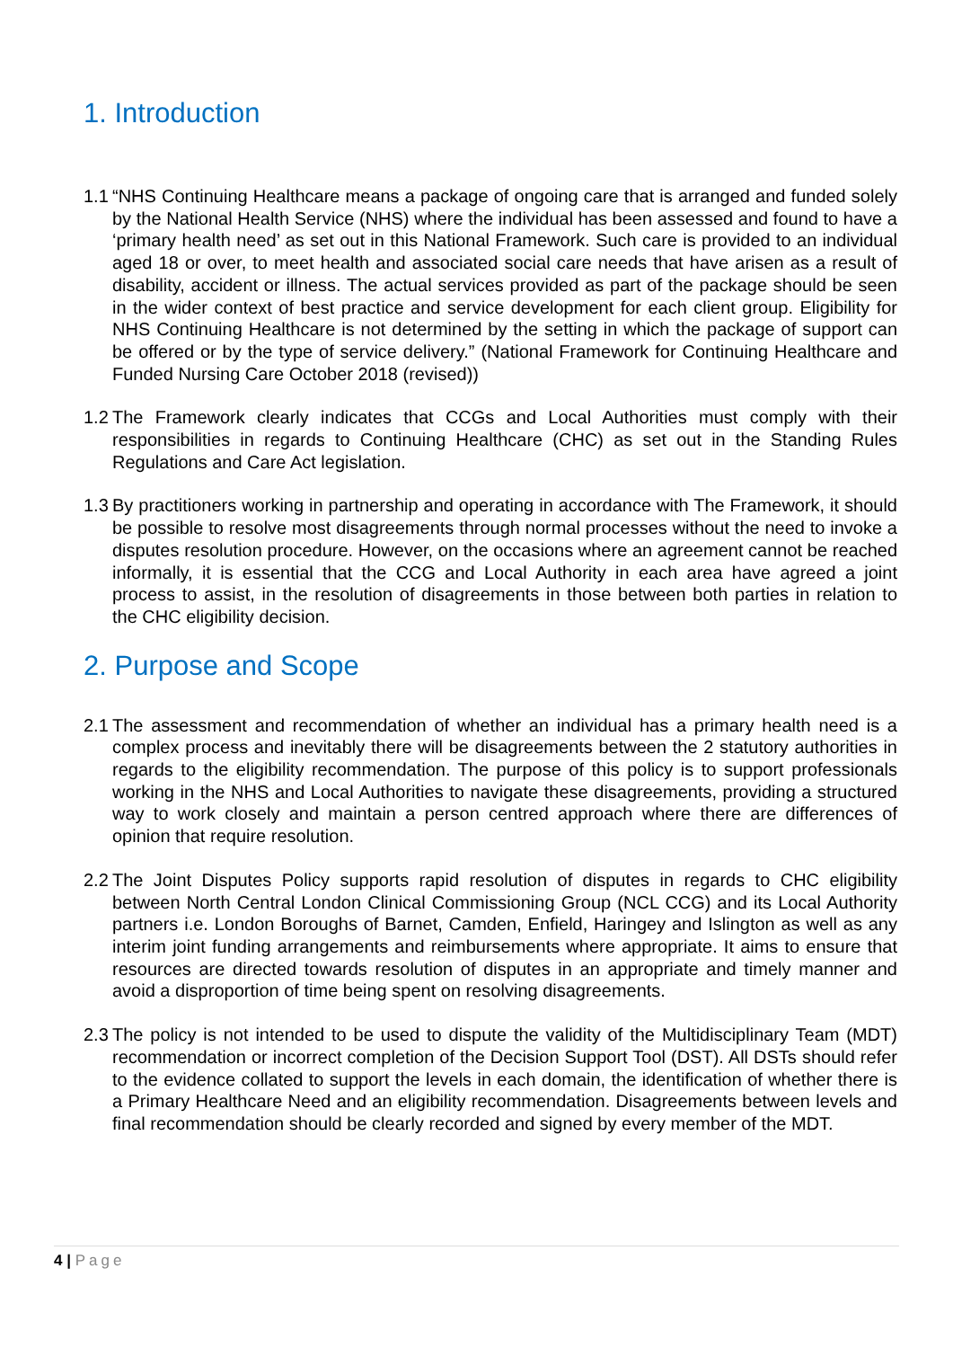1. Introduction
1.1
“NHS Continuing Healthcare means a package of ongoing care that is arranged and funded solely by the National Health Service (NHS) where the individual has been assessed and found to have a ‘primary health need’ as set out in this National Framework. Such care is provided to an individual aged 18 or over, to meet health and associated social care needs that have arisen as a result of disability, accident or illness. The actual services provided as part of the package should be seen in the wider context of best practice and service development for each client group. Eligibility for NHS Continuing Healthcare is not determined by the setting in which the package of support can be offered or by the type of service delivery.” (National Framework for Continuing Healthcare and Funded Nursing Care October 2018 (revised))
1.2
The Framework clearly indicates that CCGs and Local Authorities must comply with their responsibilities in regards to Continuing Healthcare (CHC) as set out in the Standing Rules Regulations and Care Act legislation.
1.3
By practitioners working in partnership and operating in accordance with The Framework, it should be possible to resolve most disagreements through normal processes without the need to invoke a disputes resolution procedure. However, on the occasions where an agreement cannot be reached informally, it is essential that the CCG and Local Authority in each area have agreed a joint process to assist, in the resolution of disagreements in those between both parties in relation to the CHC eligibility decision.
2. Purpose and Scope
2.1
The assessment and recommendation of whether an individual has a primary health need is a complex process and inevitably there will be disagreements between the 2 statutory authorities in regards to the eligibility recommendation. The purpose of this policy is to support professionals working in the NHS and Local Authorities to navigate these disagreements, providing a structured way to work closely and maintain a person centred approach where there are differences of opinion that require resolution.
2.2
The Joint Disputes Policy supports rapid resolution of disputes in regards to CHC eligibility between North Central London Clinical Commissioning Group (NCL CCG) and its Local Authority partners i.e. London Boroughs of Barnet, Camden, Enfield, Haringey and Islington as well as any interim joint funding arrangements and reimbursements where appropriate. It aims to ensure that resources are directed towards resolution of disputes in an appropriate and timely manner and avoid a disproportion of time being spent on resolving disagreements.
2.3
The policy is not intended to be used to dispute the validity of the Multidisciplinary Team (MDT) recommendation or incorrect completion of the Decision Support Tool (DST). All DSTs should refer to the evidence collated to support the levels in each domain, the identification of whether there is a Primary Healthcare Need and an eligibility recommendation. Disagreements between levels and final recommendation should be clearly recorded and signed by every member of the MDT.
4 | Page